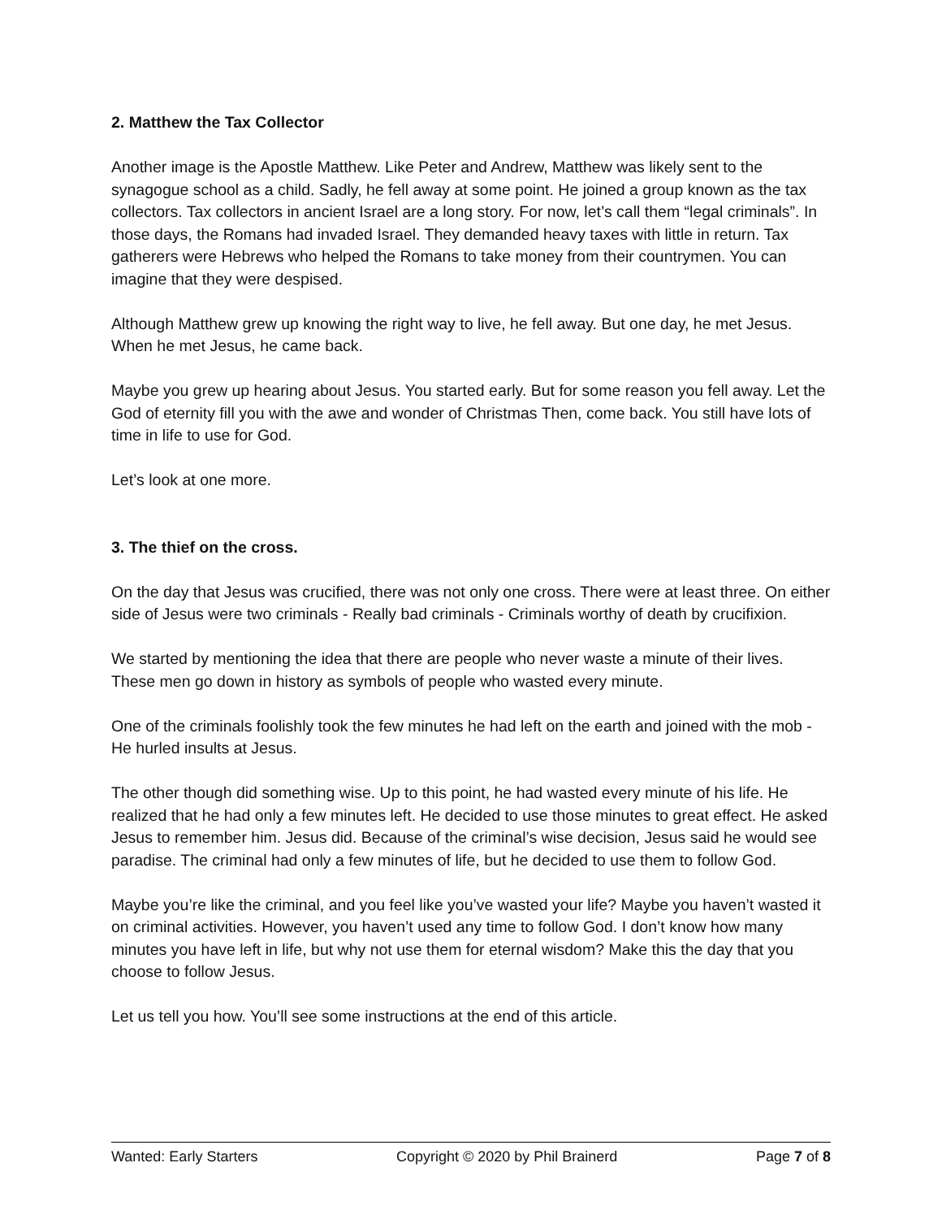2. Matthew the Tax Collector
Another image is the Apostle Matthew. Like Peter and Andrew, Matthew was likely sent to the synagogue school as a child. Sadly, he fell away at some point. He joined a group known as the tax collectors. Tax collectors in ancient Israel are a long story. For now, let’s call them “legal criminals”. In those days, the Romans had invaded Israel. They demanded heavy taxes with little in return. Tax gatherers were Hebrews who helped the Romans to take money from their countrymen. You can imagine that they were despised.
Although Matthew grew up knowing the right way to live, he fell away. But one day, he met Jesus. When he met Jesus, he came back.
Maybe you grew up hearing about Jesus. You started early. But for some reason you fell away. Let the God of eternity fill you with the awe and wonder of Christmas Then, come back. You still have lots of time in life to use for God.
Let’s look at one more.
3. The thief on the cross.
On the day that Jesus was crucified, there was not only one cross. There were at least three. On either side of Jesus were two criminals - Really bad criminals - Criminals worthy of death by crucifixion.
We started by mentioning the idea that there are people who never waste a minute of their lives. These men go down in history as symbols of people who wasted every minute.
One of the criminals foolishly took the few minutes he had left on the earth and joined with the mob - He hurled insults at Jesus.
The other though did something wise. Up to this point, he had wasted every minute of his life. He realized that he had only a few minutes left. He decided to use those minutes to great effect. He asked Jesus to remember him. Jesus did. Because of the criminal’s wise decision, Jesus said he would see paradise. The criminal had only a few minutes of life, but he decided to use them to follow God.
Maybe you’re like the criminal, and you feel like you’ve wasted your life? Maybe you haven’t wasted it on criminal activities. However, you haven’t used any time to follow God. I don’t know how many minutes you have left in life, but why not use them for eternal wisdom? Make this the day that you choose to follow Jesus.
Let us tell you how. You’ll see some instructions at the end of this article.
Wanted: Early Starters Copyright © 2020 by Phil Brainerd Page 7 of 8